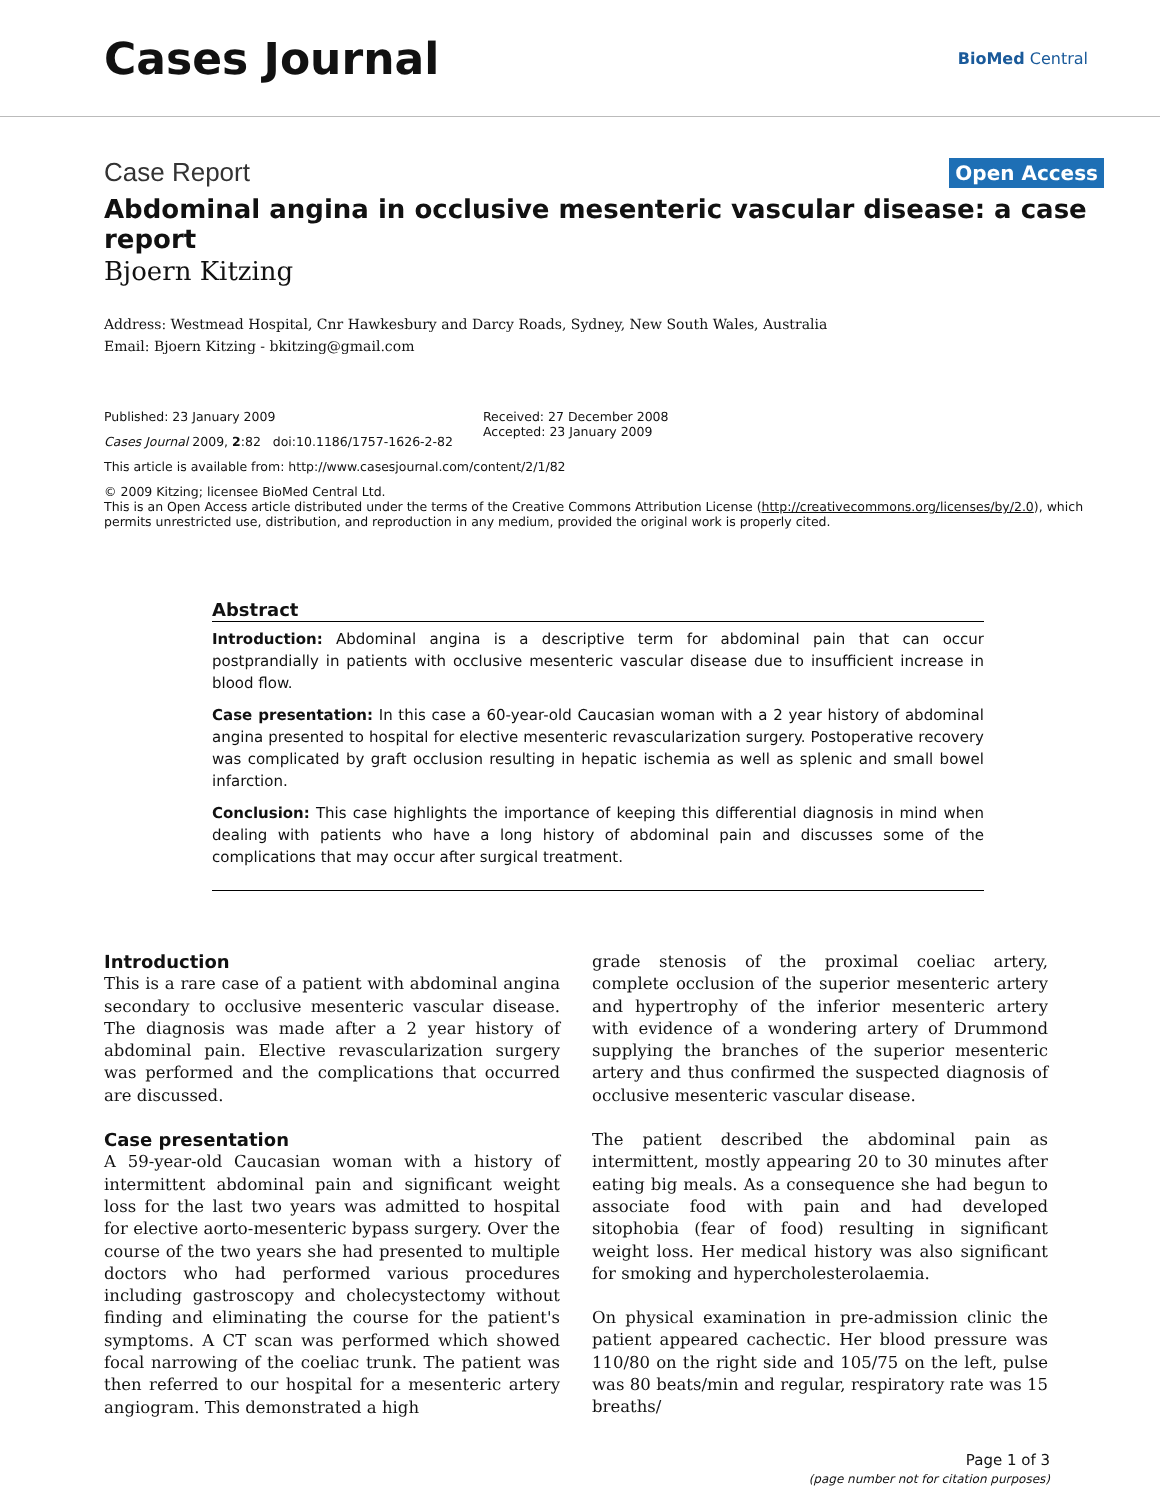Cases Journal
BioMed Central
Case Report Open Access
Abdominal angina in occlusive mesenteric vascular disease: a case report
Bjoern Kitzing
Address: Westmead Hospital, Cnr Hawkesbury and Darcy Roads, Sydney, New South Wales, Australia
Email: Bjoern Kitzing - bkitzing@gmail.com
Published: 23 January 2009
Cases Journal 2009, 2:82 doi:10.1186/1757-1626-2-82
Received: 27 December 2008
Accepted: 23 January 2009
This article is available from: http://www.casesjournal.com/content/2/1/82
© 2009 Kitzing; licensee BioMed Central Ltd.
This is an Open Access article distributed under the terms of the Creative Commons Attribution License (http://creativecommons.org/licenses/by/2.0), which permits unrestricted use, distribution, and reproduction in any medium, provided the original work is properly cited.
Abstract
Introduction: Abdominal angina is a descriptive term for abdominal pain that can occur postprandially in patients with occlusive mesenteric vascular disease due to insufficient increase in blood flow.
Case presentation: In this case a 60-year-old Caucasian woman with a 2 year history of abdominal angina presented to hospital for elective mesenteric revascularization surgery. Postoperative recovery was complicated by graft occlusion resulting in hepatic ischemia as well as splenic and small bowel infarction.
Conclusion: This case highlights the importance of keeping this differential diagnosis in mind when dealing with patients who have a long history of abdominal pain and discusses some of the complications that may occur after surgical treatment.
Introduction
This is a rare case of a patient with abdominal angina secondary to occlusive mesenteric vascular disease. The diagnosis was made after a 2 year history of abdominal pain. Elective revascularization surgery was performed and the complications that occurred are discussed.
Case presentation
A 59-year-old Caucasian woman with a history of intermittent abdominal pain and significant weight loss for the last two years was admitted to hospital for elective aorto-mesenteric bypass surgery. Over the course of the two years she had presented to multiple doctors who had performed various procedures including gastroscopy and cholecystectomy without finding and eliminating the course for the patient's symptoms. A CT scan was performed which showed focal narrowing of the coeliac trunk. The patient was then referred to our hospital for a mesenteric artery angiogram. This demonstrated a high
grade stenosis of the proximal coeliac artery, complete occlusion of the superior mesenteric artery and hypertrophy of the inferior mesenteric artery with evidence of a wondering artery of Drummond supplying the branches of the superior mesenteric artery and thus confirmed the suspected diagnosis of occlusive mesenteric vascular disease.
The patient described the abdominal pain as intermittent, mostly appearing 20 to 30 minutes after eating big meals. As a consequence she had begun to associate food with pain and had developed sitophobia (fear of food) resulting in significant weight loss. Her medical history was also significant for smoking and hypercholesterolaemia.
On physical examination in pre-admission clinic the patient appeared cachectic. Her blood pressure was 110/80 on the right side and 105/75 on the left, pulse was 80 beats/min and regular, respiratory rate was 15 breaths/
Page 1 of 3
(page number not for citation purposes)